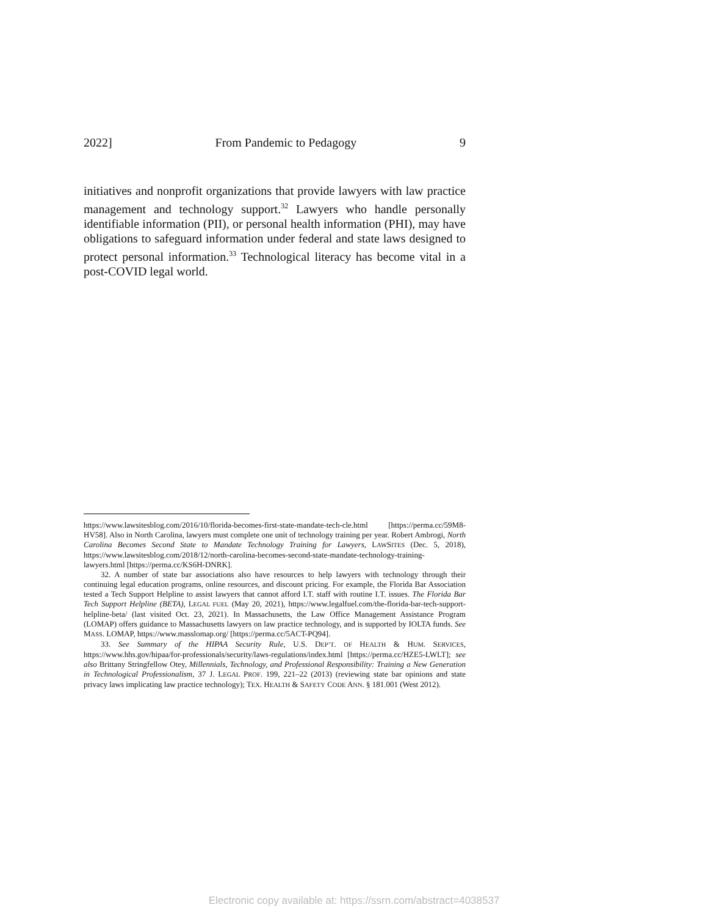2022] From Pandemic to Pedagogy 9
initiatives and nonprofit organizations that provide lawyers with law practice management and technology support.<sup>32</sup> Lawyers who handle personally identifiable information (PII), or personal health information (PHI), may have obligations to safeguard information under federal and state laws designed to protect personal information.<sup>33</sup> Technological literacy has become vital in a post-COVID legal world.
https://www.lawsitesblog.com/2016/10/florida-becomes-first-state-mandate-tech-cle.html [https://perma.cc/59M8-HV58]. Also in North Carolina, lawyers must complete one unit of technology training per year. Robert Ambrogi, North Carolina Becomes Second State to Mandate Technology Training for Lawyers, LAWSITES (Dec. 5, 2018), https://www.lawsitesblog.com/2018/12/north-carolina-becomes-second-state-mandate-technology-training-lawyers.html [https://perma.cc/KS6H-DNRK].
32. A number of state bar associations also have resources to help lawyers with technology through their continuing legal education programs, online resources, and discount pricing. For example, the Florida Bar Association tested a Tech Support Helpline to assist lawyers that cannot afford I.T. staff with routine I.T. issues. The Florida Bar Tech Support Helpline (BETA), LEGAL FUEL (May 20, 2021), https://www.legalfuel.com/the-florida-bar-tech-support-helpline-beta/ (last visited Oct. 23, 2021). In Massachusetts, the Law Office Management Assistance Program (LOMAP) offers guidance to Massachusetts lawyers on law practice technology, and is supported by IOLTA funds. See MASS. LOMAP, https://www.masslomap.org/ [https://perma.cc/5ACT-PQ94].
33. See Summary of the HIPAA Security Rule, U.S. DEP’T. OF HEALTH & HUM. SERVICES, https://www.hhs.gov/hipaa/for-professionals/security/laws-regulations/index.html [https://perma.cc/HZE5-LWLT]; see also Brittany Stringfellow Otey, Millennials, Technology, and Professional Responsibility: Training a New Generation in Technological Professionalism, 37 J. LEGAL PROF. 199, 221–22 (2013) (reviewing state bar opinions and state privacy laws implicating law practice technology); TEX. HEALTH & SAFETY CODE ANN. § 181.001 (West 2012).
Electronic copy available at: https://ssrn.com/abstract=4038537